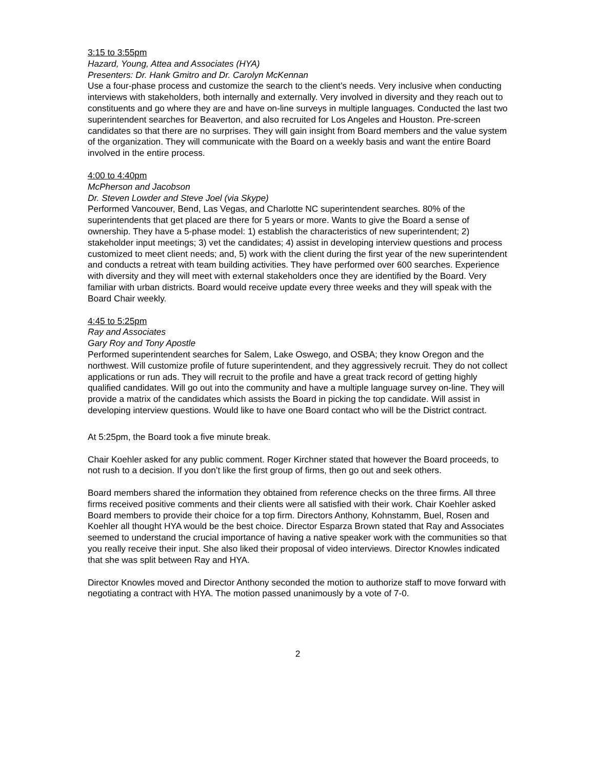3:15 to 3:55pm
Hazard, Young, Attea and Associates (HYA)
Presenters: Dr. Hank Gmitro and Dr. Carolyn McKennan
Use a four-phase process and customize the search to the client’s needs. Very inclusive when conducting interviews with stakeholders, both internally and externally. Very involved in diversity and they reach out to constituents and go where they are and have on-line surveys in multiple languages. Conducted the last two superintendent searches for Beaverton, and also recruited for Los Angeles and Houston. Pre-screen candidates so that there are no surprises. They will gain insight from Board members and the value system of the organization. They will communicate with the Board on a weekly basis and want the entire Board involved in the entire process.
4:00 to 4:40pm
McPherson and Jacobson
Dr. Steven Lowder and Steve Joel (via Skype)
Performed Vancouver, Bend, Las Vegas, and Charlotte NC superintendent searches. 80% of the superintendents that get placed are there for 5 years or more. Wants to give the Board a sense of ownership. They have a 5-phase model: 1) establish the characteristics of new superintendent; 2) stakeholder input meetings; 3) vet the candidates; 4) assist in developing interview questions and process customized to meet client needs; and, 5) work with the client during the first year of the new superintendent and conducts a retreat with team building activities. They have performed over 600 searches. Experience with diversity and they will meet with external stakeholders once they are identified by the Board. Very familiar with urban districts. Board would receive update every three weeks and they will speak with the Board Chair weekly.
4:45 to 5:25pm
Ray and Associates
Gary Roy and Tony Apostle
Performed superintendent searches for Salem, Lake Oswego, and OSBA; they know Oregon and the northwest. Will customize profile of future superintendent, and they aggressively recruit. They do not collect applications or run ads. They will recruit to the profile and have a great track record of getting highly qualified candidates. Will go out into the community and have a multiple language survey on-line. They will provide a matrix of the candidates which assists the Board in picking the top candidate. Will assist in developing interview questions. Would like to have one Board contact who will be the District contract.
At 5:25pm, the Board took a five minute break.
Chair Koehler asked for any public comment. Roger Kirchner stated that however the Board proceeds, to not rush to a decision. If you don’t like the first group of firms, then go out and seek others.
Board members shared the information they obtained from reference checks on the three firms. All three firms received positive comments and their clients were all satisfied with their work. Chair Koehler asked Board members to provide their choice for a top firm. Directors Anthony, Kohnstamm, Buel, Rosen and Koehler all thought HYA would be the best choice. Director Esparza Brown stated that Ray and Associates seemed to understand the crucial importance of having a native speaker work with the communities so that you really receive their input. She also liked their proposal of video interviews. Director Knowles indicated that she was split between Ray and HYA.
Director Knowles moved and Director Anthony seconded the motion to authorize staff to move forward with negotiating a contract with HYA. The motion passed unanimously by a vote of 7-0.
2